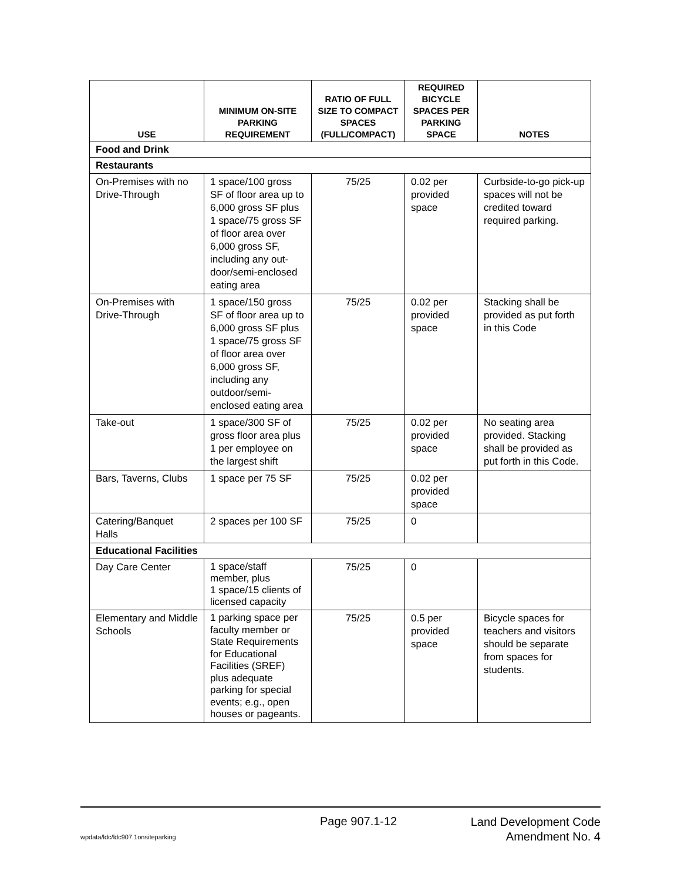| USE | MINIMUM ON-SITE PARKING REQUIREMENT | RATIO OF FULL SIZE TO COMPACT SPACES (FULL/COMPACT) | REQUIRED BICYCLE SPACES PER PARKING SPACE | NOTES |
| --- | --- | --- | --- | --- |
| Food and Drink | | | | |
| Restaurants | | | | |
| On-Premises with no Drive-Through | 1 space/100 gross SF of floor area up to 6,000 gross SF plus 1 space/75 gross SF of floor area over 6,000 gross SF, including any out-door/semi-enclosed eating area | 75/25 | 0.02 per provided space | Curbside-to-go pick-up spaces will not be credited toward required parking. |
| On-Premises with Drive-Through | 1 space/150 gross SF of floor area up to 6,000 gross SF plus 1 space/75 gross SF of floor area over 6,000 gross SF, including any outdoor/semi-enclosed eating area | 75/25 | 0.02 per provided space | Stacking shall be provided as put forth in this Code |
| Take-out | 1 space/300 SF of gross floor area plus 1 per employee on the largest shift | 75/25 | 0.02 per provided space | No seating area provided. Stacking shall be provided as put forth in this Code. |
| Bars, Taverns, Clubs | 1 space per 75 SF | 75/25 | 0.02 per provided space | |
| Catering/Banquet Halls | 2 spaces per 100 SF | 75/25 | 0 | |
| Educational Facilities | | | | |
| Day Care Center | 1 space/staff member, plus 1 space/15 clients of licensed capacity | 75/25 | 0 | |
| Elementary and Middle Schools | 1 parking space per faculty member or State Requirements for Educational Facilities (SREF) plus adequate parking for special events; e.g., open houses or pageants. | 75/25 | 0.5 per provided space | Bicycle spaces for teachers and visitors should be separate from spaces for students. |
Page 907.1-12
Land Development Code
Amendment No. 4
wpdata/ldc/ldc907.1onsiteparking